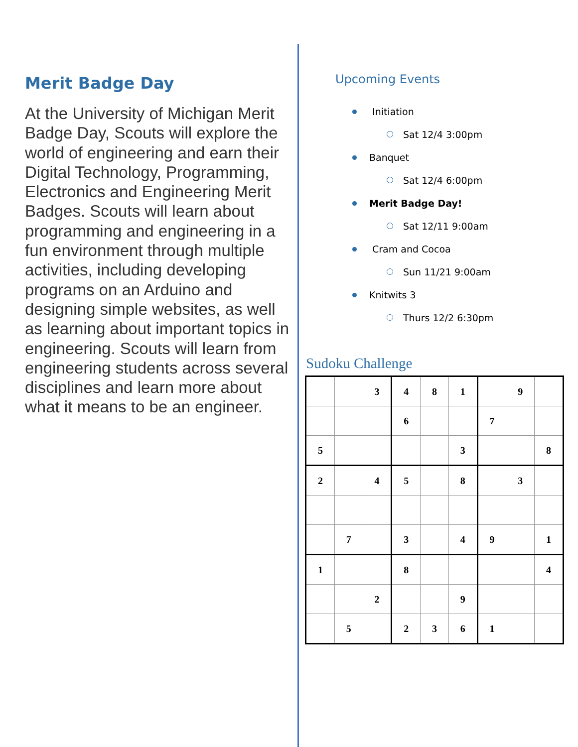Merit Badge Day
At the University of Michigan Merit Badge Day, Scouts will explore the world of engineering and earn their Digital Technology, Programming, Electronics and Engineering Merit Badges. Scouts will learn about programming and engineering in a fun environment through multiple activities, including developing programs on an Arduino and designing simple websites, as well as learning about important topics in engineering. Scouts will learn from engineering students across several disciplines and learn more about what it means to be an engineer.
Upcoming Events
Initiation
Sat 12/4 3:00pm
Banquet
Sat 12/4 6:00pm
Merit Badge Day!
Sat 12/11 9:00am
Cram and Cocoa
Sun 11/21 9:00am
Knitwits 3
Thurs 12/2 6:30pm
Sudoku Challenge
| | | 3 | 4 | 8 | 1 | | 9 | |
| | | | 6 | | | 7 | | |
| 5 | | | | | 3 | | | 8 |
| 2 | | 4 | 5 | | 8 | | 3 | |
| | 7 | | 3 | | 4 | 9 | | 1 |
| 1 | | | 8 | | | | | 4 |
| | | 2 | | | 9 | | | |
| | 5 | | 2 | 3 | 6 | 1 | | |